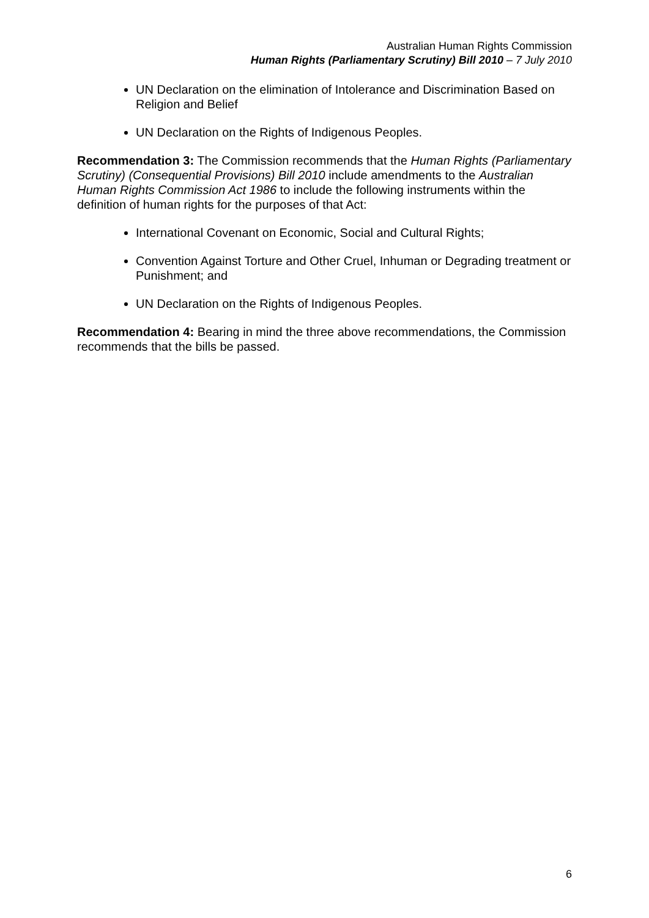Australian Human Rights Commission
Human Rights (Parliamentary Scrutiny) Bill 2010 – 7 July 2010
UN Declaration on the elimination of Intolerance and Discrimination Based on Religion and Belief
UN Declaration on the Rights of Indigenous Peoples.
Recommendation 3: The Commission recommends that the Human Rights (Parliamentary Scrutiny) (Consequential Provisions) Bill 2010 include amendments to the Australian Human Rights Commission Act 1986 to include the following instruments within the definition of human rights for the purposes of that Act:
International Covenant on Economic, Social and Cultural Rights;
Convention Against Torture and Other Cruel, Inhuman or Degrading treatment or Punishment; and
UN Declaration on the Rights of Indigenous Peoples.
Recommendation 4: Bearing in mind the three above recommendations, the Commission recommends that the bills be passed.
6